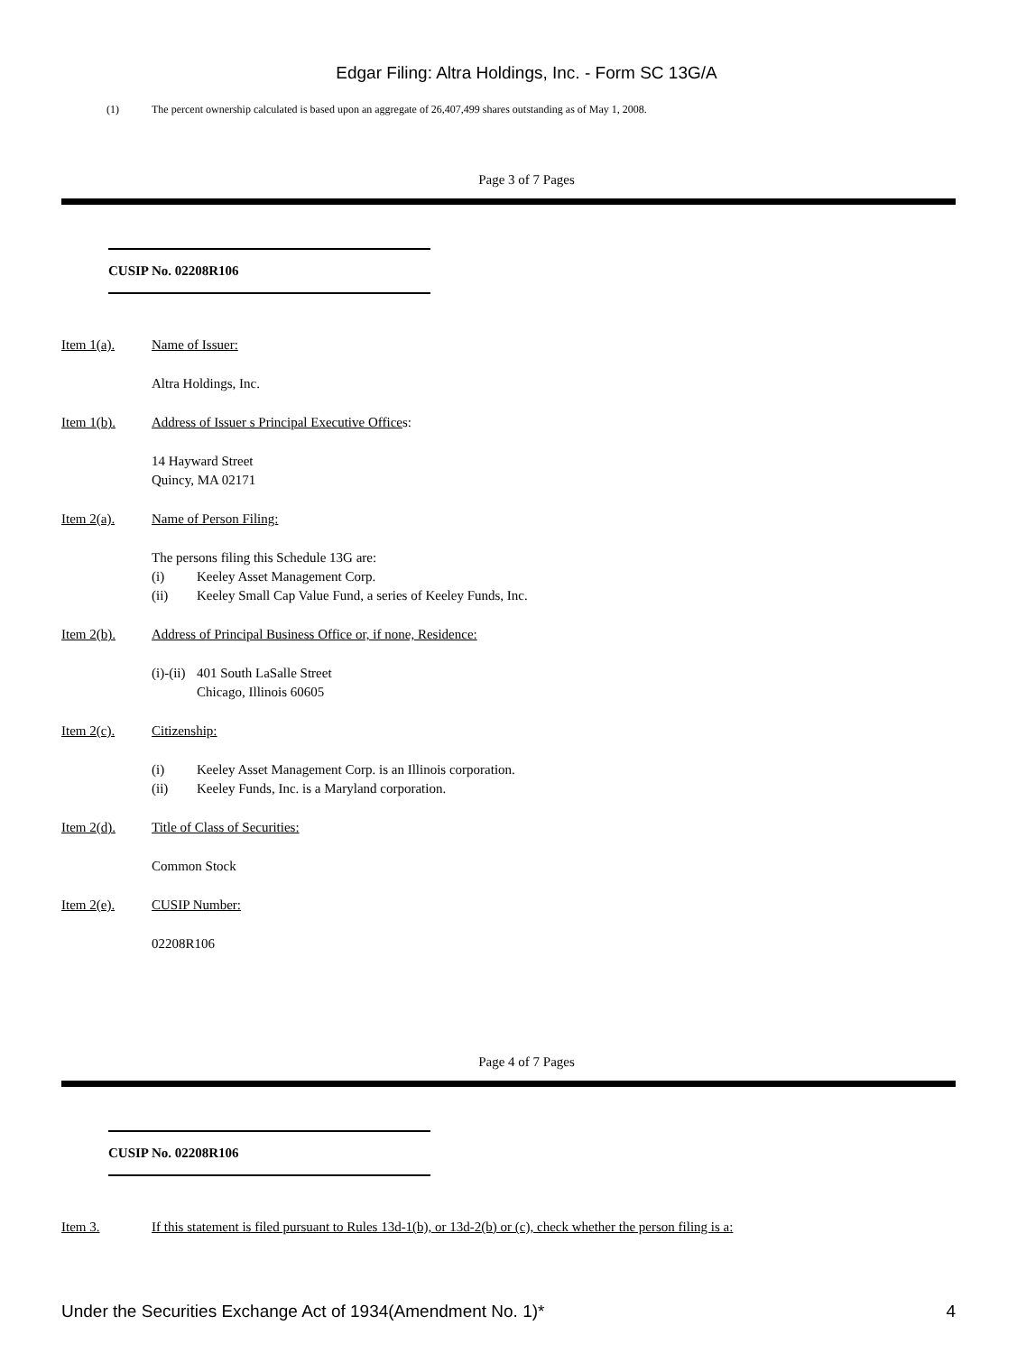Edgar Filing: Altra Holdings, Inc. - Form SC 13G/A
(1) The percent ownership calculated is based upon an aggregate of 26,407,499 shares outstanding as of May 1, 2008.
Page 3 of 7 Pages
CUSIP No. 02208R106
Item 1(a). Name of Issuer:
Altra Holdings, Inc.
Item 1(b). Address of Issuer s Principal Executive Offices:
14 Hayward Street
Quincy, MA 02171
Item 2(a). Name of Person Filing:
The persons filing this Schedule 13G are:
(i) Keeley Asset Management Corp.
(ii) Keeley Small Cap Value Fund, a series of Keeley Funds, Inc.
Item 2(b). Address of Principal Business Office or, if none, Residence:
(i)-(ii) 401 South LaSalle Street
Chicago, Illinois 60605
Item 2(c). Citizenship:
(i) Keeley Asset Management Corp. is an Illinois corporation.
(ii) Keeley Funds, Inc. is a Maryland corporation.
Item 2(d). Title of Class of Securities:
Common Stock
Item 2(e). CUSIP Number:
02208R106
Page 4 of 7 Pages
CUSIP No. 02208R106
Item 3. If this statement is filed pursuant to Rules 13d-1(b), or 13d-2(b) or (c), check whether the person filing is a:
Under the Securities Exchange Act of 1934(Amendment No. 1)* 4